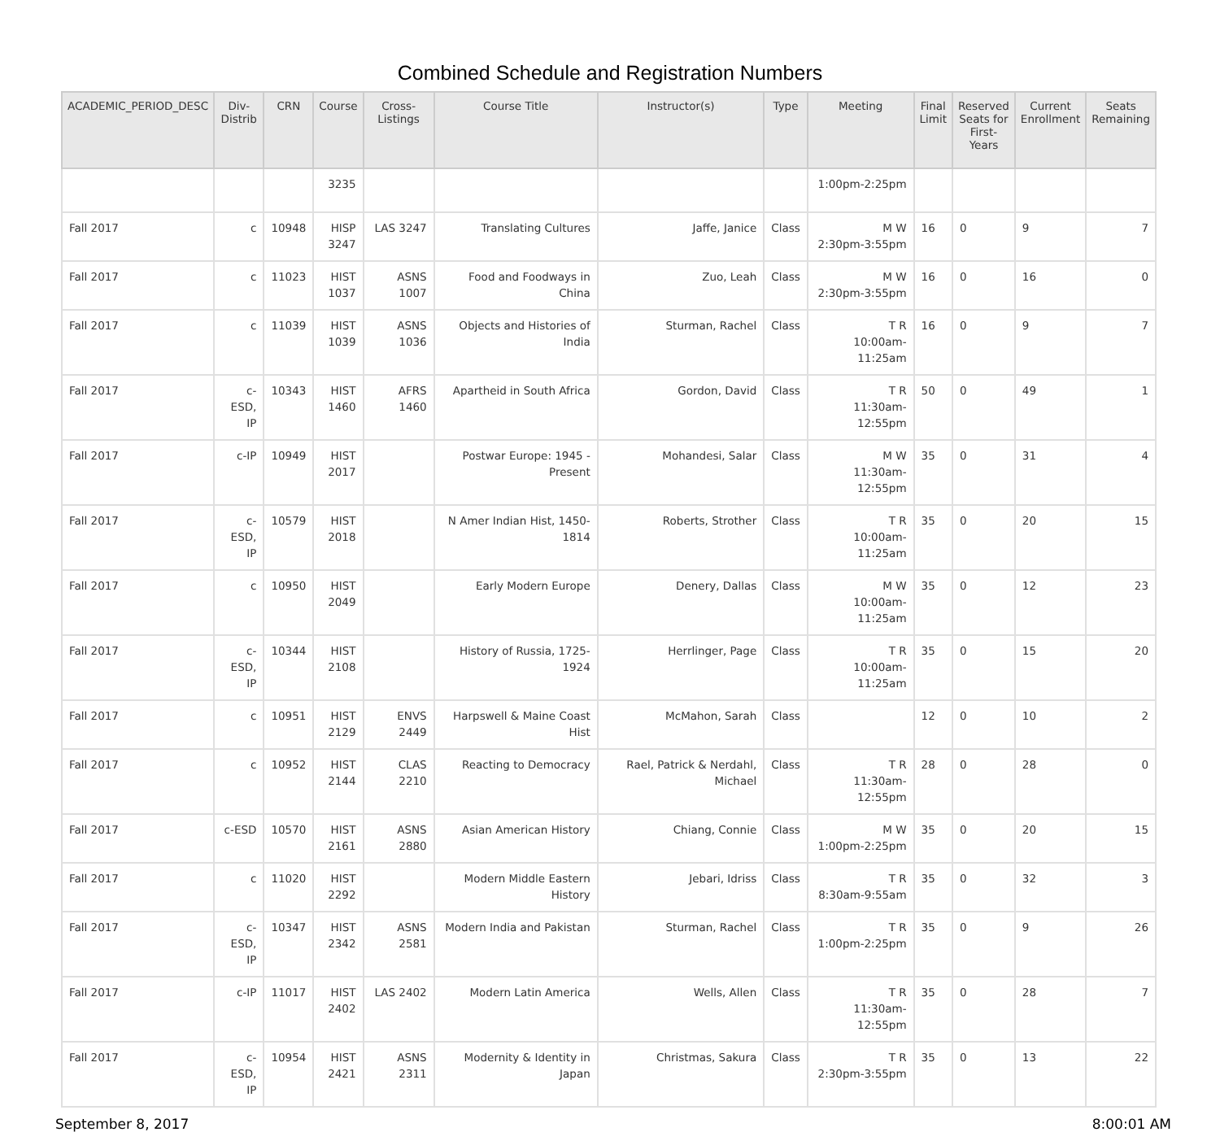Combined Schedule and Registration Numbers
| ACADEMIC_PERIOD_DESC | Div- Distrib | CRN | Course | Cross- Listings | Course Title | Instructor(s) | Type | Meeting | Final Limit | Reserved Seats for First- Years | Current Enrollment | Seats Remaining |
| --- | --- | --- | --- | --- | --- | --- | --- | --- | --- | --- | --- | --- |
| | | | 3235 | | | | | 1:00pm-2:25pm | | | | |
| Fall 2017 | c | 10948 | HISP 3247 | LAS 3247 | Translating Cultures | Jaffe, Janice | Class | M W 2:30pm-3:55pm | 16 | 0 | 9 | 7 |
| Fall 2017 | c | 11023 | HIST 1037 | ASNS 1007 | Food and Foodways in China | Zuo, Leah | Class | M W 2:30pm-3:55pm | 16 | 0 | 16 | 0 |
| Fall 2017 | c | 11039 | HIST 1039 | ASNS 1036 | Objects and Histories of India | Sturman, Rachel | Class | T R 10:00am-11:25am | 16 | 0 | 9 | 7 |
| Fall 2017 | c-ESD, IP | 10343 | HIST 1460 | AFRS 1460 | Apartheid in South Africa | Gordon, David | Class | T R 11:30am-12:55pm | 50 | 0 | 49 | 1 |
| Fall 2017 | c-IP | 10949 | HIST 2017 | | Postwar Europe: 1945 - Present | Mohandesi, Salar | Class | M W 11:30am-12:55pm | 35 | 0 | 31 | 4 |
| Fall 2017 | c-ESD, IP | 10579 | HIST 2018 | | N Amer Indian Hist, 1450-1814 | Roberts, Strother | Class | T R 10:00am-11:25am | 35 | 0 | 20 | 15 |
| Fall 2017 | c | 10950 | HIST 2049 | | Early Modern Europe | Denery, Dallas | Class | M W 10:00am-11:25am | 35 | 0 | 12 | 23 |
| Fall 2017 | c-ESD, IP | 10344 | HIST 2108 | | History of Russia, 1725-1924 | Herrlinger, Page | Class | T R 10:00am-11:25am | 35 | 0 | 15 | 20 |
| Fall 2017 | c | 10951 | HIST 2129 | ENVS 2449 | Harpswell & Maine Coast Hist | McMahon, Sarah | Class | | 12 | 0 | 10 | 2 |
| Fall 2017 | c | 10952 | HIST 2144 | CLAS 2210 | Reacting to Democracy | Rael, Patrick & Nerdahl, Michael | Class | T R 11:30am-12:55pm | 28 | 0 | 28 | 0 |
| Fall 2017 | c-ESD | 10570 | HIST 2161 | ASNS 2880 | Asian American History | Chiang, Connie | Class | M W 1:00pm-2:25pm | 35 | 0 | 20 | 15 |
| Fall 2017 | c | 11020 | HIST 2292 | | Modern Middle Eastern History | Jebari, Idriss | Class | T R 8:30am-9:55am | 35 | 0 | 32 | 3 |
| Fall 2017 | c-ESD, IP | 10347 | HIST 2342 | ASNS 2581 | Modern India and Pakistan | Sturman, Rachel | Class | T R 1:00pm-2:25pm | 35 | 0 | 9 | 26 |
| Fall 2017 | c-IP | 11017 | HIST 2402 | LAS 2402 | Modern Latin America | Wells, Allen | Class | T R 11:30am-12:55pm | 35 | 0 | 28 | 7 |
| Fall 2017 | c-ESD, IP | 10954 | HIST 2421 | ASNS 2311 | Modernity & Identity in Japan | Christmas, Sakura | Class | T R 2:30pm-3:55pm | 35 | 0 | 13 | 22 |
September 8, 2017 8:00:01 AM